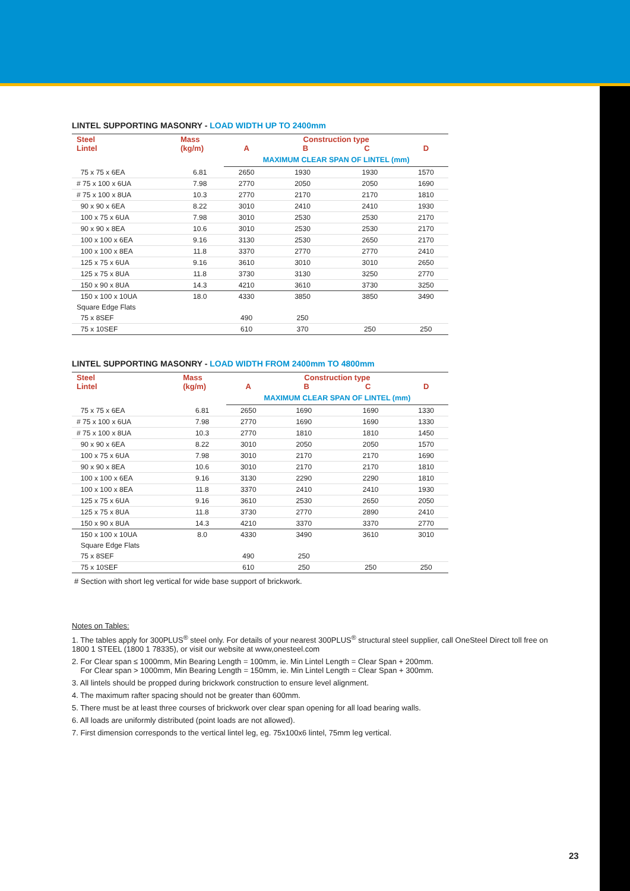LINTEL SUPPORTING MASONRY - LOAD WIDTH UP TO 2400mm
| Steel Lintel | Mass (kg/m) | A | Construction type B C | | D |
| --- | --- | --- | --- | --- | --- |
| | | MAXIMUM CLEAR SPAN OF LINTEL (mm) | | | |
| 75 x 75 x 6EA | 6.81 | 2650 | 1930 | 1930 | 1570 |
| # 75 x 100 x 6UA | 7.98 | 2770 | 2050 | 2050 | 1690 |
| # 75 x 100 x 8UA | 10.3 | 2770 | 2170 | 2170 | 1810 |
| 90 x 90 x 6EA | 8.22 | 3010 | 2410 | 2410 | 1930 |
| 100 x 75 x 6UA | 7.98 | 3010 | 2530 | 2530 | 2170 |
| 90 x 90 x 8EA | 10.6 | 3010 | 2530 | 2530 | 2170 |
| 100 x 100 x 6EA | 9.16 | 3130 | 2530 | 2650 | 2170 |
| 100 x 100 x 8EA | 11.8 | 3370 | 2770 | 2770 | 2410 |
| 125 x 75 x 6UA | 9.16 | 3610 | 3010 | 3010 | 2650 |
| 125 x 75 x 8UA | 11.8 | 3730 | 3130 | 3250 | 2770 |
| 150 x 90 x 8UA | 14.3 | 4210 | 3610 | 3730 | 3250 |
| 150 x 100 x 10UA | 18.0 | 4330 | 3850 | 3850 | 3490 |
| Square Edge Flats | | | | | |
| 75 x 8SEF | | 490 | 250 | | |
| 75 x 10SEF | | 610 | 370 | 250 | 250 |
LINTEL SUPPORTING MASONRY - LOAD WIDTH FROM 2400mm TO 4800mm
| Steel Lintel | Mass (kg/m) | A | Construction type B C | | D |
| --- | --- | --- | --- | --- | --- |
| | | MAXIMUM CLEAR SPAN OF LINTEL (mm) | | | |
| 75 x 75 x 6EA | 6.81 | 2650 | 1690 | 1690 | 1330 |
| # 75 x 100 x 6UA | 7.98 | 2770 | 1690 | 1690 | 1330 |
| # 75 x 100 x 8UA | 10.3 | 2770 | 1810 | 1810 | 1450 |
| 90 x 90 x 6EA | 8.22 | 3010 | 2050 | 2050 | 1570 |
| 100 x 75 x 6UA | 7.98 | 3010 | 2170 | 2170 | 1690 |
| 90 x 90 x 8EA | 10.6 | 3010 | 2170 | 2170 | 1810 |
| 100 x 100 x 6EA | 9.16 | 3130 | 2290 | 2290 | 1810 |
| 100 x 100 x 8EA | 11.8 | 3370 | 2410 | 2410 | 1930 |
| 125 x 75 x 6UA | 9.16 | 3610 | 2530 | 2650 | 2050 |
| 125 x 75 x 8UA | 11.8 | 3730 | 2770 | 2890 | 2410 |
| 150 x 90 x 8UA | 14.3 | 4210 | 3370 | 3370 | 2770 |
| 150 x 100 x 10UA | 8.0 | 4330 | 3490 | 3610 | 3010 |
| Square Edge Flats | | | | | |
| 75 x 8SEF | | 490 | 250 | | |
| 75 x 10SEF | | 610 | 250 | 250 | 250 |
# Section with short leg vertical for wide base support of brickwork.
Notes on Tables:
1. The tables apply for 300PLUS<sup>®</sup> steel only. For details of your nearest 300PLUS<sup>®</sup> structural steel supplier, call OneSteel Direct toll free on 1800 1 STEEL (1800 1 78335), or visit our website at www,onesteel.com
2. For Clear span ≤ 1000mm, Min Bearing Length = 100mm, ie. Min Lintel Length = Clear Span + 200mm.
For Clear span > 1000mm, Min Bearing Length = 150mm, ie. Min Lintel Length = Clear Span + 300mm.
3. All lintels should be propped during brickwork construction to ensure level alignment.
4. The maximum rafter spacing should not be greater than 600mm.
5. There must be at least three courses of brickwork over clear span opening for all load bearing walls.
6. All loads are uniformly distributed (point loads are not allowed).
7. First dimension corresponds to the vertical lintel leg, eg. 75x100x6 lintel, 75mm leg vertical.
23